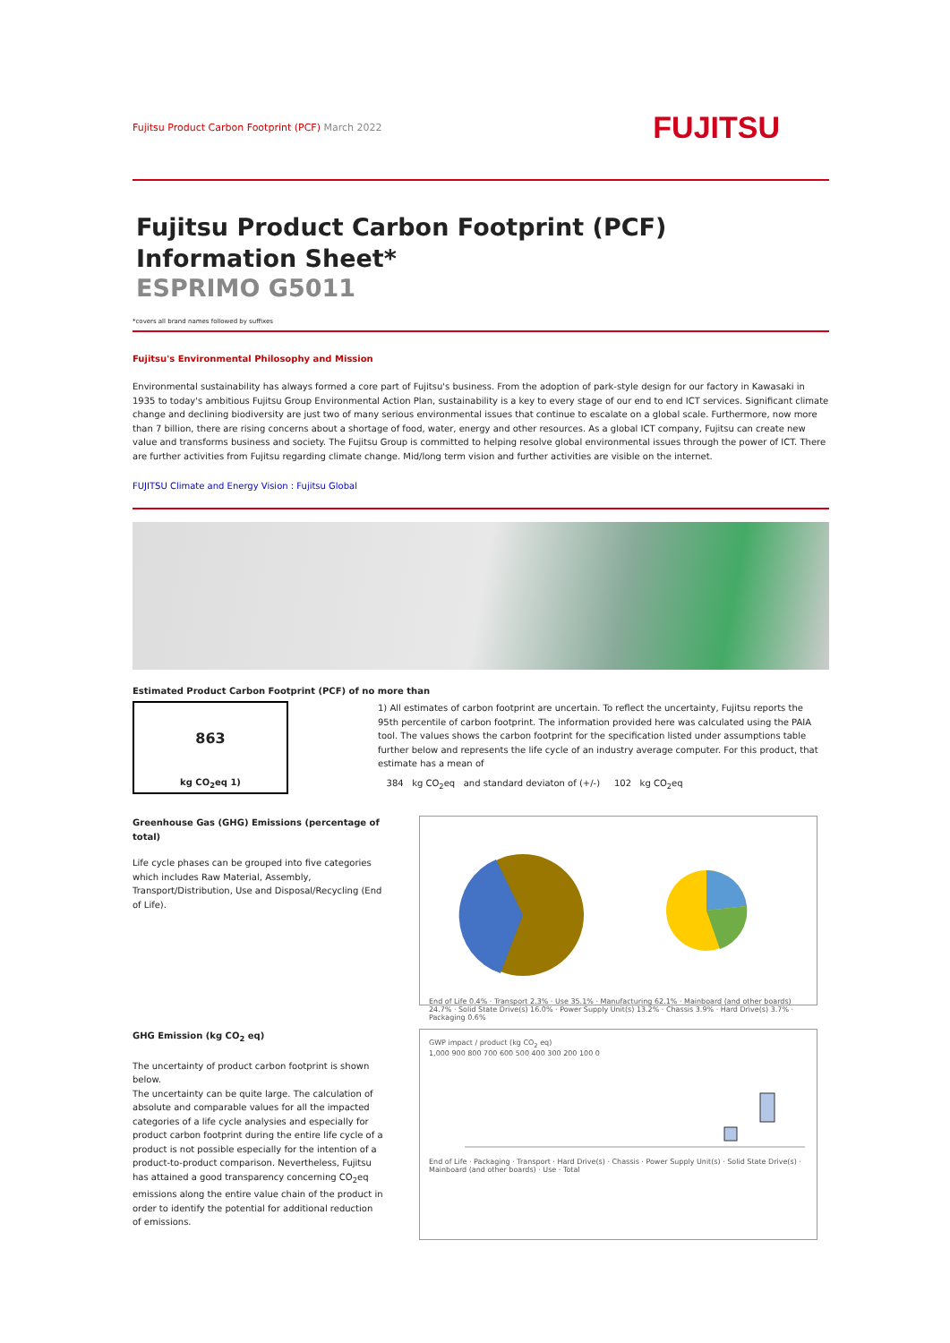Fujitsu Product Carbon Footprint (PCF) March 2022
FUJITSU
Fujitsu Product Carbon Footprint (PCF)
Information Sheet*
ESPRIMO G5011
*covers all brand names followed by suffixes
Fujitsu's Environmental Philosophy and Mission
Environmental sustainability has always formed a core part of Fujitsu's business. From the adoption of park-style design for our factory in Kawasaki in 1935 to today's ambitious Fujitsu Group Environmental Action Plan, sustainability is a key to every stage of our end to end ICT services. Significant climate change and declining biodiversity are just two of many serious environmental issues that continue to escalate on a global scale. Furthermore, now more than 7 billion, there are rising concerns about a shortage of food, water, energy and other resources. As a global ICT company, Fujitsu can create new value and transforms business and society. The Fujitsu Group is committed to helping resolve global environmental issues through the power of ICT. There are further activities from Fujitsu regarding climate change. Mid/long term vision and further activities are visible on the internet.
FUJITSU Climate and Energy Vision : Fujitsu Global
Estimated Product Carbon Footprint (PCF) of no more than
863
kg CO<sub>2</sub>eq 1)
1) All estimates of carbon footprint are uncertain. To reflect the uncertainty, Fujitsu reports the 95th percentile of carbon footprint. The information provided here was calculated using the PAIA tool. The values shows the carbon footprint for the specification listed under assumptions table further below and represents the life cycle of an industry average computer. For this product, that estimate has a mean of
384 kg CO<sub>2</sub>eq and standard deviaton of (+/-) 102 kg CO<sub>2</sub>eq
Greenhouse Gas (GHG) Emissions (percentage of total)
Life cycle phases can be grouped into five categories which includes Raw Material, Assembly, Transport/Distribution, Use and Disposal/Recycling (End of Life).
End of Life 0.4% · Transport 2.3% · Use 35.1% · Manufacturing 62.1% · Mainboard (and other boards) 24.7% · Solid State Drive(s) 16.0% · Power Supply Unit(s) 13.2% · Chassis 3.9% · Hard Drive(s) 3.7% · Packaging 0.6%
GHG Emission (kg CO<sub>2</sub> eq)
The uncertainty of product carbon footprint is shown below.
The uncertainty can be quite large. The calculation of absolute and comparable values for all the impacted categories of a life cycle analysies and especially for product carbon footprint during the entire life cycle of a product is not possible especially for the intention of a product-to-product comparison. Nevertheless, Fujitsu has attained a good transparency concerning CO<sub>2</sub>eq emissions along the entire value chain of the product in order to identify the potential for additional reduction of emissions.
GWP impact / product (kg CO<sub>2</sub> eq)
1,000 900 800 700 600 500 400 300 200 100 0
End of Life · Packaging · Transport · Hard Drive(s) · Chassis · Power Supply Unit(s) · Solid State Drive(s) · Mainboard (and other boards) · Use · Total